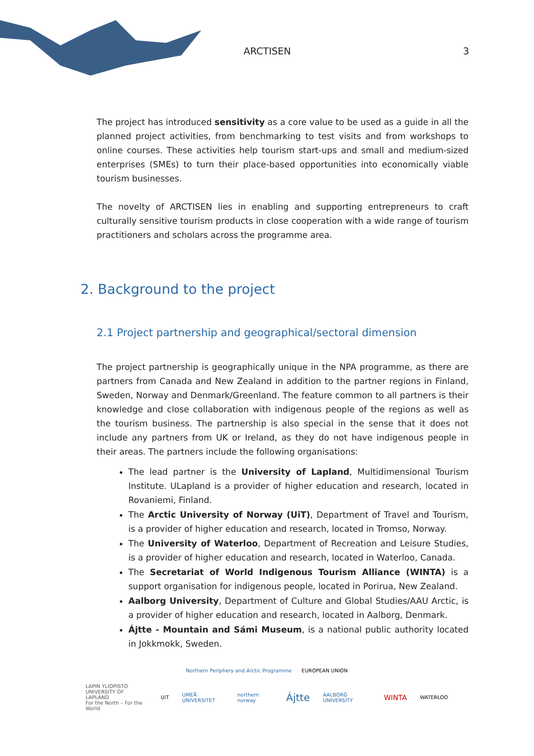ARCTISEN 3
The project has introduced sensitivity as a core value to be used as a guide in all the planned project activities, from benchmarking to test visits and from workshops to online courses. These activities help tourism start-ups and small and medium-sized enterprises (SMEs) to turn their place-based opportunities into economically viable tourism businesses.
The novelty of ARCTISEN lies in enabling and supporting entrepreneurs to craft culturally sensitive tourism products in close cooperation with a wide range of tourism practitioners and scholars across the programme area.
2. Background to the project
2.1 Project partnership and geographical/sectoral dimension
The project partnership is geographically unique in the NPA programme, as there are partners from Canada and New Zealand in addition to the partner regions in Finland, Sweden, Norway and Denmark/Greenland. The feature common to all partners is their knowledge and close collaboration with indigenous people of the regions as well as the tourism business. The partnership is also special in the sense that it does not include any partners from UK or Ireland, as they do not have indigenous people in their areas. The partners include the following organisations:
The lead partner is the University of Lapland, Multidimensional Tourism Institute. ULapland is a provider of higher education and research, located in Rovaniemi, Finland.
The Arctic University of Norway (UiT), Department of Travel and Tourism, is a provider of higher education and research, located in Tromso, Norway.
The University of Waterloo, Department of Recreation and Leisure Studies, is a provider of higher education and research, located in Waterloo, Canada.
The Secretariat of World Indigenous Tourism Alliance (WINTA) is a support organisation for indigenous people, located in Porirua, New Zealand.
Aalborg University, Department of Culture and Global Studies/AAU Arctic, is a provider of higher education and research, located in Aalborg, Denmark.
Ájtte - Mountain and Sámi Museum, is a national public authority located in Jokkmokk, Sweden.
Northern Periphery and Arctic Programme EUROPEAN UNION
LAPIN YLIOPISTO
UNIVERSITY OF LAPLAND
For the North – For the World UiT UMEÅ UNIVERSITET northern norway Ájtte AALBORG UNIVERSITY WINTA WATERLOO